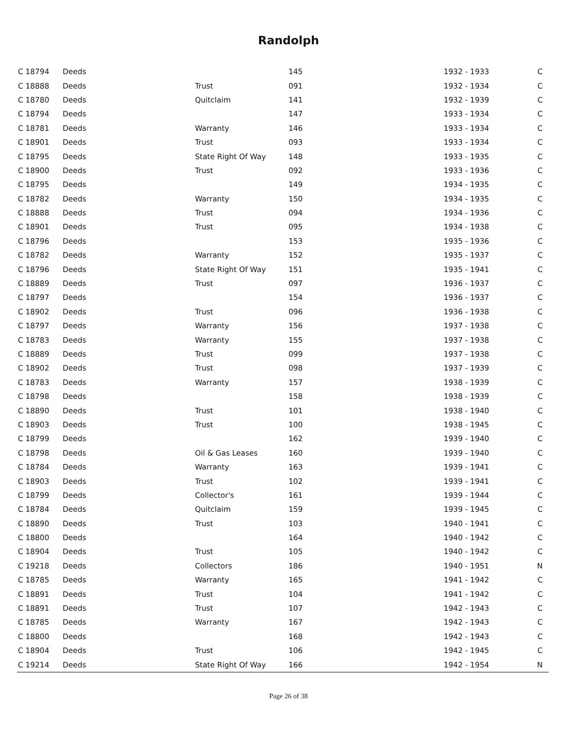Randolph
| C 18794 | Deeds | | 145 | 1932 - 1933 | C |
| C 18888 | Deeds | Trust | 091 | 1932 - 1934 | C |
| C 18780 | Deeds | Quitclaim | 141 | 1932 - 1939 | C |
| C 18794 | Deeds | | 147 | 1933 - 1934 | C |
| C 18781 | Deeds | Warranty | 146 | 1933 - 1934 | C |
| C 18901 | Deeds | Trust | 093 | 1933 - 1934 | C |
| C 18795 | Deeds | State Right Of Way | 148 | 1933 - 1935 | C |
| C 18900 | Deeds | Trust | 092 | 1933 - 1936 | C |
| C 18795 | Deeds | | 149 | 1934 - 1935 | C |
| C 18782 | Deeds | Warranty | 150 | 1934 - 1935 | C |
| C 18888 | Deeds | Trust | 094 | 1934 - 1936 | C |
| C 18901 | Deeds | Trust | 095 | 1934 - 1938 | C |
| C 18796 | Deeds | | 153 | 1935 - 1936 | C |
| C 18782 | Deeds | Warranty | 152 | 1935 - 1937 | C |
| C 18796 | Deeds | State Right Of Way | 151 | 1935 - 1941 | C |
| C 18889 | Deeds | Trust | 097 | 1936 - 1937 | C |
| C 18797 | Deeds | | 154 | 1936 - 1937 | C |
| C 18902 | Deeds | Trust | 096 | 1936 - 1938 | C |
| C 18797 | Deeds | Warranty | 156 | 1937 - 1938 | C |
| C 18783 | Deeds | Warranty | 155 | 1937 - 1938 | C |
| C 18889 | Deeds | Trust | 099 | 1937 - 1938 | C |
| C 18902 | Deeds | Trust | 098 | 1937 - 1939 | C |
| C 18783 | Deeds | Warranty | 157 | 1938 - 1939 | C |
| C 18798 | Deeds | | 158 | 1938 - 1939 | C |
| C 18890 | Deeds | Trust | 101 | 1938 - 1940 | C |
| C 18903 | Deeds | Trust | 100 | 1938 - 1945 | C |
| C 18799 | Deeds | | 162 | 1939 - 1940 | C |
| C 18798 | Deeds | Oil & Gas Leases | 160 | 1939 - 1940 | C |
| C 18784 | Deeds | Warranty | 163 | 1939 - 1941 | C |
| C 18903 | Deeds | Trust | 102 | 1939 - 1941 | C |
| C 18799 | Deeds | Collector's | 161 | 1939 - 1944 | C |
| C 18784 | Deeds | Quitclaim | 159 | 1939 - 1945 | C |
| C 18890 | Deeds | Trust | 103 | 1940 - 1941 | C |
| C 18800 | Deeds | | 164 | 1940 - 1942 | C |
| C 18904 | Deeds | Trust | 105 | 1940 - 1942 | C |
| C 19218 | Deeds | Collectors | 186 | 1940 - 1951 | N |
| C 18785 | Deeds | Warranty | 165 | 1941 - 1942 | C |
| C 18891 | Deeds | Trust | 104 | 1941 - 1942 | C |
| C 18891 | Deeds | Trust | 107 | 1942 - 1943 | C |
| C 18785 | Deeds | Warranty | 167 | 1942 - 1943 | C |
| C 18800 | Deeds | | 168 | 1942 - 1943 | C |
| C 18904 | Deeds | Trust | 106 | 1942 - 1945 | C |
| C 19214 | Deeds | State Right Of Way | 166 | 1942 - 1954 | N |
Page 26 of 38